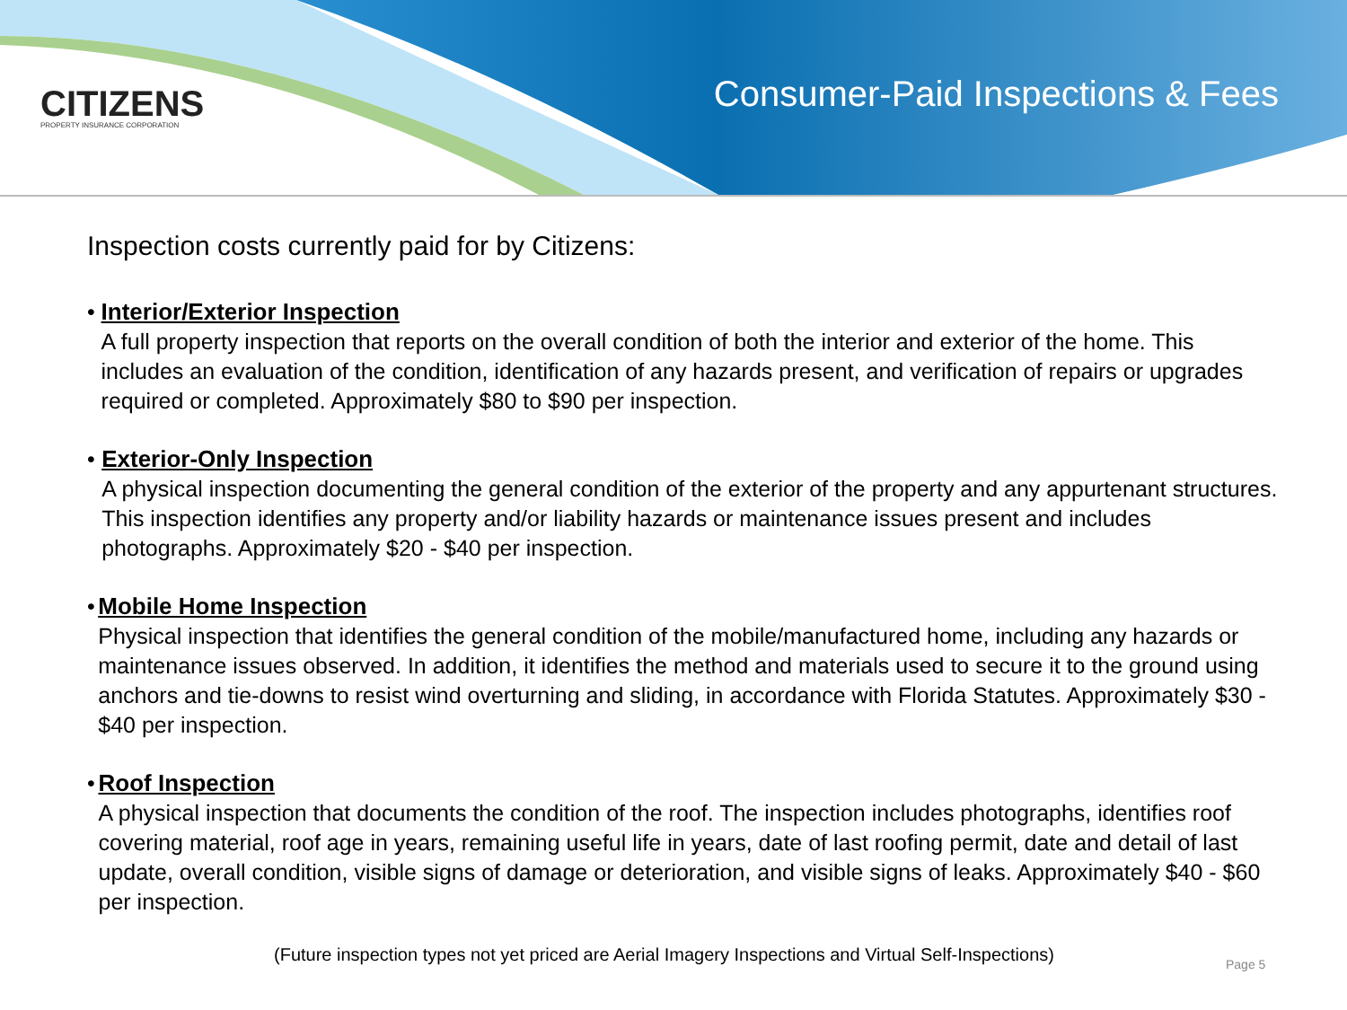CITIZENS
PROPERTY INSURANCE CORPORATION
Consumer-Paid Inspections & Fees
Inspection costs currently paid for by Citizens:
•
Interior/Exterior Inspection
A full property inspection that reports on the overall condition of both the interior and exterior of the home. This includes an evaluation of the condition, identification of any hazards present, and verification of repairs or upgrades required or completed. Approximately $80 to $90 per inspection.
•
Exterior-Only Inspection
A physical inspection documenting the general condition of the exterior of the property and any appurtenant structures. This inspection identifies any property and/or liability hazards or maintenance issues present and includes photographs. Approximately $20 - $40 per inspection.
•
Mobile Home Inspection
Physical inspection that identifies the general condition of the mobile/manufactured home, including any hazards or maintenance issues observed. In addition, it identifies the method and materials used to secure it to the ground using anchors and tie-downs to resist wind overturning and sliding, in accordance with Florida Statutes. Approximately $30 - $40 per inspection.
•
Roof Inspection
A physical inspection that documents the condition of the roof. The inspection includes photographs, identifies roof covering material, roof age in years, remaining useful life in years, date of last roofing permit, date and detail of last update, overall condition, visible signs of damage or deterioration, and visible signs of leaks. Approximately $40 - $60 per inspection.
(Future inspection types not yet priced are Aerial Imagery Inspections and Virtual Self-Inspections)
Page 5